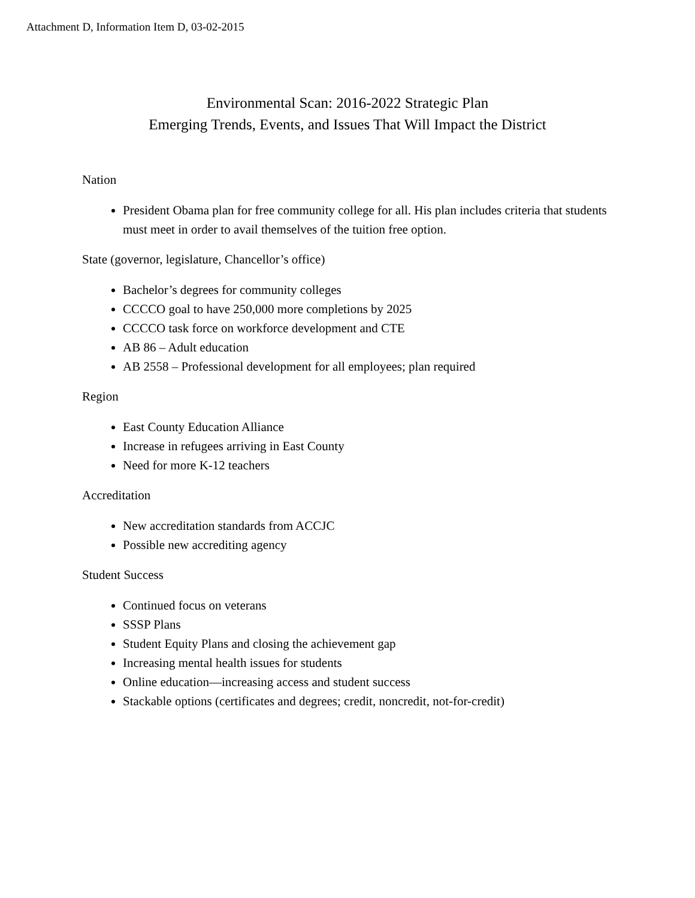Attachment D, Information Item D, 03-02-2015
Environmental Scan: 2016-2022 Strategic Plan
Emerging Trends, Events, and Issues That Will Impact the District
Nation
President Obama plan for free community college for all. His plan includes criteria that students must meet in order to avail themselves of the tuition free option.
State (governor, legislature, Chancellor’s office)
Bachelor’s degrees for community colleges
CCCCO goal to have 250,000 more completions by 2025
CCCCO task force on workforce development and CTE
AB 86 – Adult education
AB 2558 – Professional development for all employees; plan required
Region
East County Education Alliance
Increase in refugees arriving in East County
Need for more K-12 teachers
Accreditation
New accreditation standards from ACCJC
Possible new accrediting agency
Student Success
Continued focus on veterans
SSSP Plans
Student Equity Plans and closing the achievement gap
Increasing mental health issues for students
Online education—increasing access and student success
Stackable options (certificates and degrees; credit, noncredit, not-for-credit)